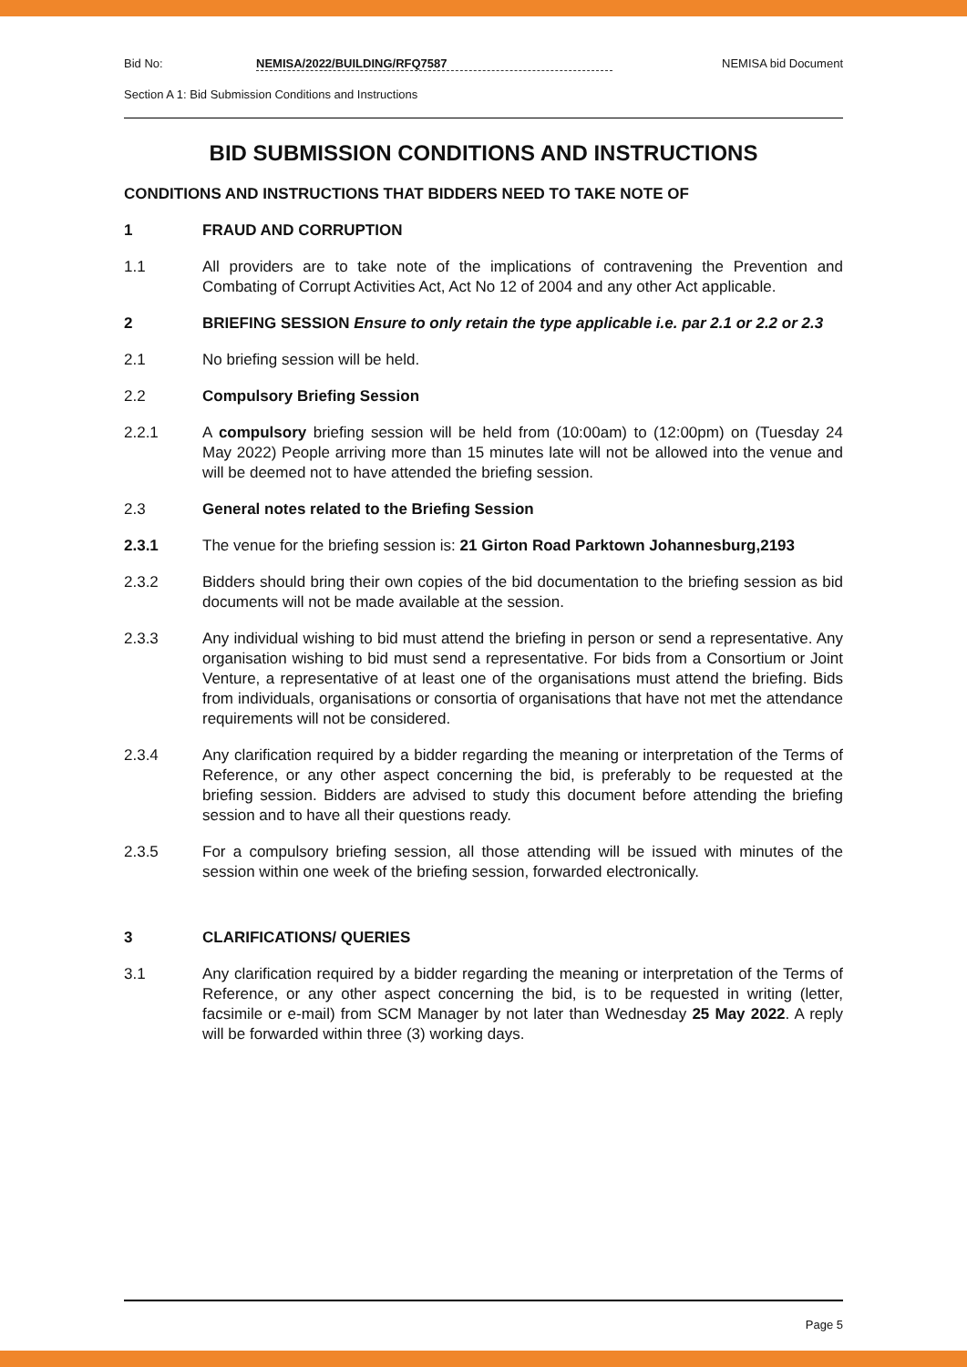Bid No: NEMISA/2022/BUILDING/RFQ7587 NEMISA bid Document
Section A 1: Bid Submission Conditions and Instructions
BID SUBMISSION CONDITIONS AND INSTRUCTIONS
CONDITIONS AND INSTRUCTIONS THAT BIDDERS NEED TO TAKE NOTE OF
1 FRAUD AND CORRUPTION
1.1 All providers are to take note of the implications of contravening the Prevention and Combating of Corrupt Activities Act, Act No 12 of 2004 and any other Act applicable.
2 BRIEFING SESSION Ensure to only retain the type applicable i.e. par 2.1 or 2.2 or 2.3
2.1 No briefing session will be held.
2.2 Compulsory Briefing Session
2.2.1 A compulsory briefing session will be held from (10:00am) to (12:00pm) on (Tuesday 24 May 2022) People arriving more than 15 minutes late will not be allowed into the venue and will be deemed not to have attended the briefing session.
2.3 General notes related to the Briefing Session
2.3.1 The venue for the briefing session is: 21 Girton Road Parktown Johannesburg,2193
2.3.2 Bidders should bring their own copies of the bid documentation to the briefing session as bid documents will not be made available at the session.
2.3.3 Any individual wishing to bid must attend the briefing in person or send a representative. Any organisation wishing to bid must send a representative. For bids from a Consortium or Joint Venture, a representative of at least one of the organisations must attend the briefing. Bids from individuals, organisations or consortia of organisations that have not met the attendance requirements will not be considered.
2.3.4 Any clarification required by a bidder regarding the meaning or interpretation of the Terms of Reference, or any other aspect concerning the bid, is preferably to be requested at the briefing session. Bidders are advised to study this document before attending the briefing session and to have all their questions ready.
2.3.5 For a compulsory briefing session, all those attending will be issued with minutes of the session within one week of the briefing session, forwarded electronically.
3 CLARIFICATIONS/ QUERIES
3.1 Any clarification required by a bidder regarding the meaning or interpretation of the Terms of Reference, or any other aspect concerning the bid, is to be requested in writing (letter, facsimile or e-mail) from SCM Manager by not later than Wednesday 25 May 2022. A reply will be forwarded within three (3) working days.
Page 5